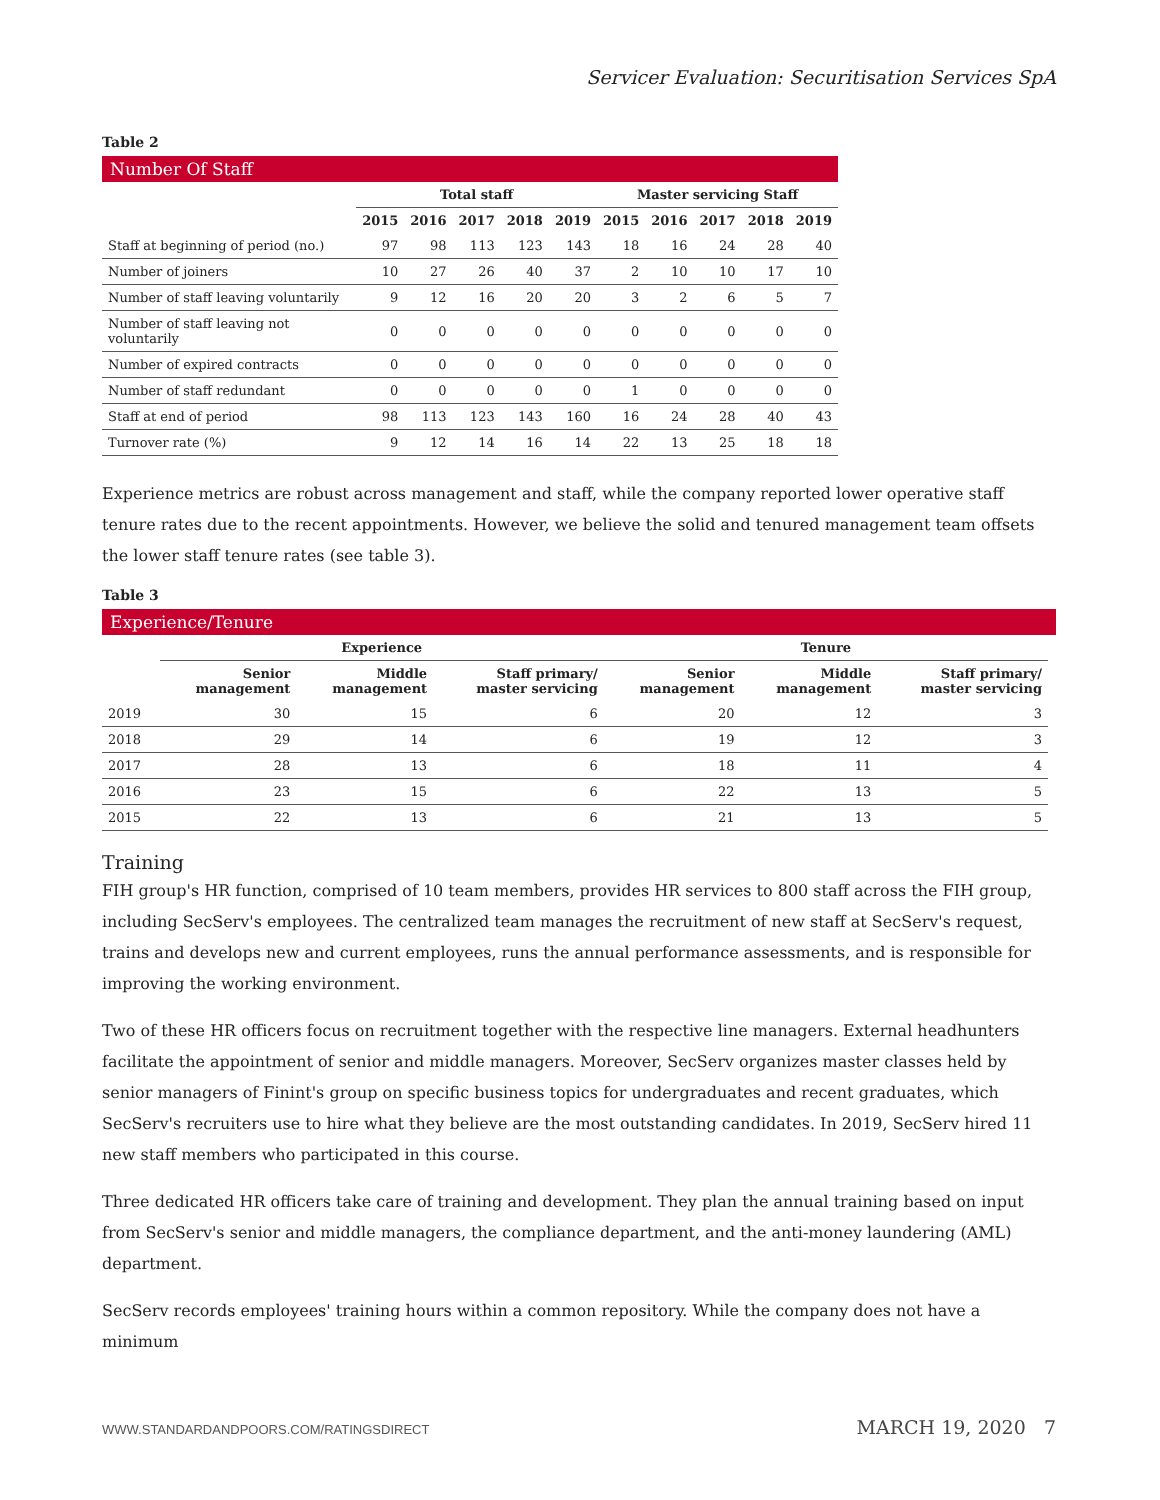Servicer Evaluation: Securitisation Services SpA
Table 2
Number Of Staff
| | Total staff | | | | | Master servicing Staff | | | | |
| --- | --- | --- | --- | --- | --- | --- | --- | --- | --- | --- |
| | 2015 | 2016 | 2017 | 2018 | 2019 | 2015 | 2016 | 2017 | 2018 | 2019 |
| Staff at beginning of period (no.) | 97 | 98 | 113 | 123 | 143 | 18 | 16 | 24 | 28 | 40 |
| Number of joiners | 10 | 27 | 26 | 40 | 37 | 2 | 10 | 10 | 17 | 10 |
| Number of staff leaving voluntarily | 9 | 12 | 16 | 20 | 20 | 3 | 2 | 6 | 5 | 7 |
| Number of staff leaving not voluntarily | 0 | 0 | 0 | 0 | 0 | 0 | 0 | 0 | 0 | 0 |
| Number of expired contracts | 0 | 0 | 0 | 0 | 0 | 0 | 0 | 0 | 0 | 0 |
| Number of staff redundant | 0 | 0 | 0 | 0 | 0 | 1 | 0 | 0 | 0 | 0 |
| Staff at end of period | 98 | 113 | 123 | 143 | 160 | 16 | 24 | 28 | 40 | 43 |
| Turnover rate (%) | 9 | 12 | 14 | 16 | 14 | 22 | 13 | 25 | 18 | 18 |
Experience metrics are robust across management and staff, while the company reported lower operative staff tenure rates due to the recent appointments. However, we believe the solid and tenured management team offsets the lower staff tenure rates (see table 3).
Table 3
Experience/Tenure
| | Experience | | | Tenure | | |
| --- | --- | --- | --- | --- | --- | --- |
| | Senior management | Middle management | Staff primary/ master servicing | Senior management | Middle management | Staff primary/ master servicing |
| 2019 | 30 | 15 | 6 | 20 | 12 | 3 |
| 2018 | 29 | 14 | 6 | 19 | 12 | 3 |
| 2017 | 28 | 13 | 6 | 18 | 11 | 4 |
| 2016 | 23 | 15 | 6 | 22 | 13 | 5 |
| 2015 | 22 | 13 | 6 | 21 | 13 | 5 |
Training
FIH group's HR function, comprised of 10 team members, provides HR services to 800 staff across the FIH group, including SecServ's employees. The centralized team manages the recruitment of new staff at SecServ's request, trains and develops new and current employees, runs the annual performance assessments, and is responsible for improving the working environment.
Two of these HR officers focus on recruitment together with the respective line managers. External headhunters facilitate the appointment of senior and middle managers. Moreover, SecServ organizes master classes held by senior managers of Finint's group on specific business topics for undergraduates and recent graduates, which SecServ's recruiters use to hire what they believe are the most outstanding candidates. In 2019, SecServ hired 11 new staff members who participated in this course.
Three dedicated HR officers take care of training and development. They plan the annual training based on input from SecServ's senior and middle managers, the compliance department, and the anti-money laundering (AML) department.
SecServ records employees' training hours within a common repository. While the company does not have a minimum
WWW.STANDARDANDPOORS.COM/RATINGSDIRECT MARCH 19, 2020 7